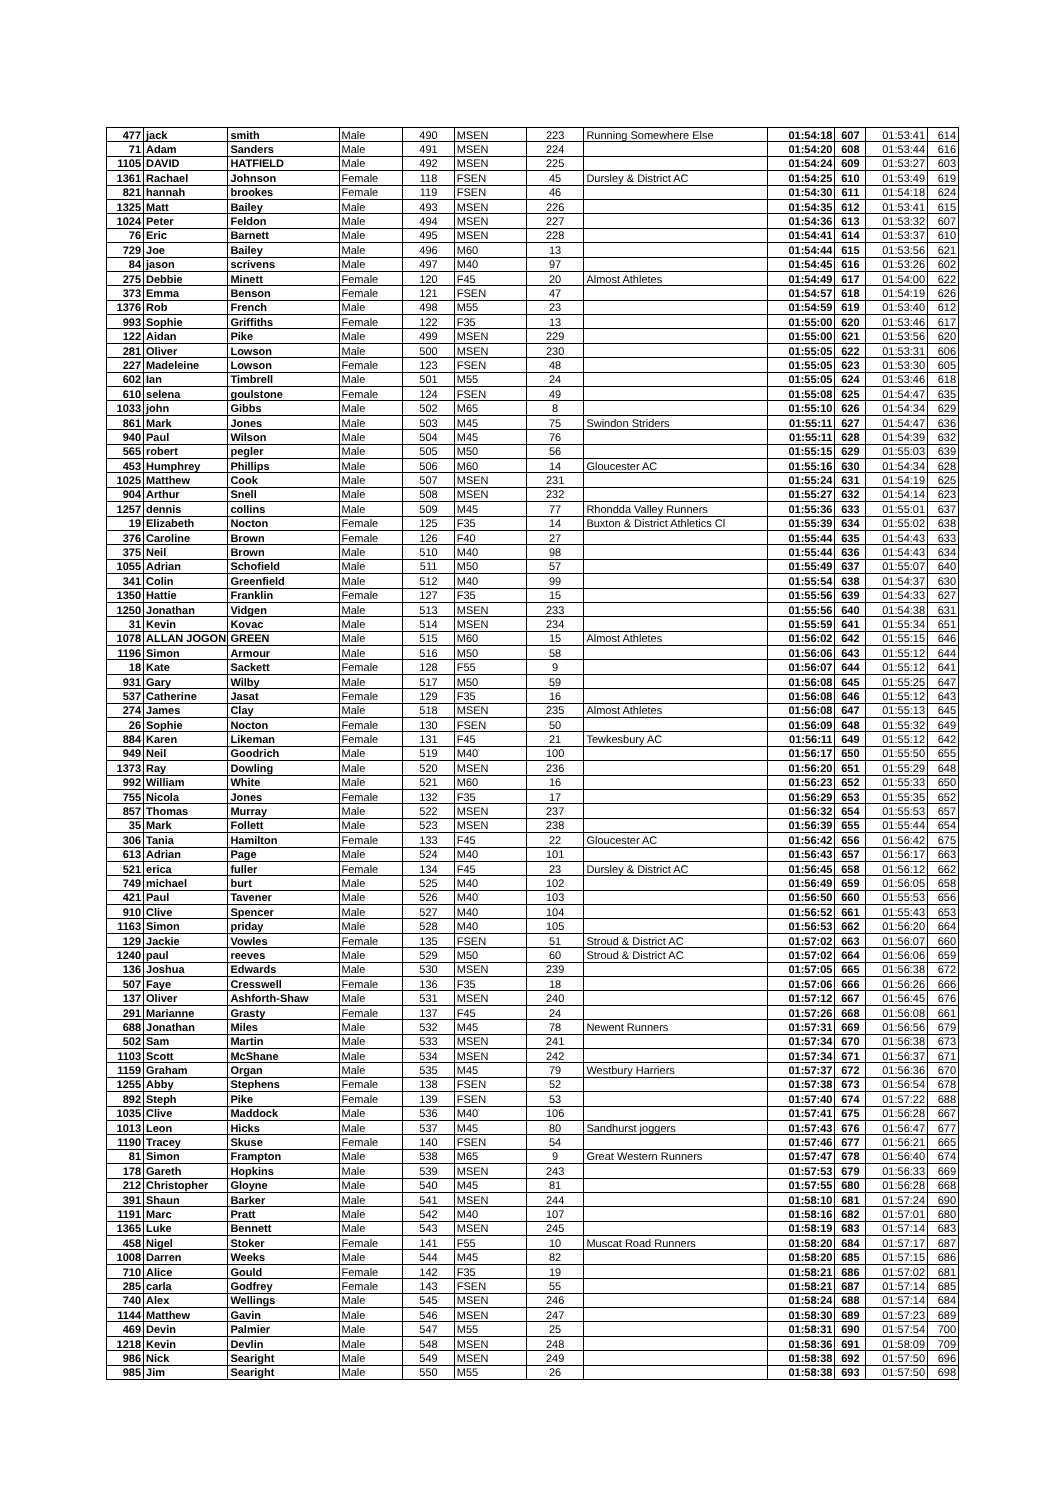| 477 | jack | smith | Male | 490 | MSEN | 223 | Running Somewhere Else | 01:54:18 | 607 | 01:53:41 | 614 |
| 71 | Adam | Sanders | Male | 491 | MSEN | 224 | | 01:54:20 | 608 | 01:53:44 | 616 |
| 1105 | DAVID | HATFIELD | Male | 492 | MSEN | 225 | | 01:54:24 | 609 | 01:53:27 | 603 |
| 1361 | Rachael | Johnson | Female | 118 | FSEN | 45 | Dursley & District AC | 01:54:25 | 610 | 01:53:49 | 619 |
| 821 | hannah | brookes | Female | 119 | FSEN | 46 | | 01:54:30 | 611 | 01:54:18 | 624 |
| 1325 | Matt | Bailey | Male | 493 | MSEN | 226 | | 01:54:35 | 612 | 01:53:41 | 615 |
| 1024 | Peter | Feldon | Male | 494 | MSEN | 227 | | 01:54:36 | 613 | 01:53:32 | 607 |
| 76 | Eric | Barnett | Male | 495 | MSEN | 228 | | 01:54:41 | 614 | 01:53:37 | 610 |
| 729 | Joe | Bailey | Male | 496 | M60 | 13 | | 01:54:44 | 615 | 01:53:56 | 621 |
| 84 | jason | scrivens | Male | 497 | M40 | 97 | | 01:54:45 | 616 | 01:53:26 | 602 |
| 275 | Debbie | Minett | Female | 120 | F45 | 20 | Almost Athletes | 01:54:49 | 617 | 01:54:00 | 622 |
| 373 | Emma | Benson | Female | 121 | FSEN | 47 | | 01:54:57 | 618 | 01:54:19 | 626 |
| 1376 | Rob | French | Male | 498 | M55 | 23 | | 01:54:59 | 619 | 01:53:40 | 612 |
| 993 | Sophie | Griffiths | Female | 122 | F35 | 13 | | 01:55:00 | 620 | 01:53:46 | 617 |
| 122 | Aidan | Pike | Male | 499 | MSEN | 229 | | 01:55:00 | 621 | 01:53:56 | 620 |
| 281 | Oliver | Lowson | Male | 500 | MSEN | 230 | | 01:55:05 | 622 | 01:53:31 | 606 |
| 227 | Madeleine | Lowson | Female | 123 | FSEN | 48 | | 01:55:05 | 623 | 01:53:30 | 605 |
| 602 | Ian | Timbrell | Male | 501 | M55 | 24 | | 01:55:05 | 624 | 01:53:46 | 618 |
| 610 | selena | goulstone | Female | 124 | FSEN | 49 | | 01:55:08 | 625 | 01:54:47 | 635 |
| 1033 | john | Gibbs | Male | 502 | M65 | 8 | | 01:55:10 | 626 | 01:54:34 | 629 |
| 861 | Mark | Jones | Male | 503 | M45 | 75 | Swindon Striders | 01:55:11 | 627 | 01:54:47 | 636 |
| 940 | Paul | Wilson | Male | 504 | M45 | 76 | | 01:55:11 | 628 | 01:54:39 | 632 |
| 565 | robert | pegler | Male | 505 | M50 | 56 | | 01:55:15 | 629 | 01:55:03 | 639 |
| 453 | Humphrey | Phillips | Male | 506 | M60 | 14 | Gloucester AC | 01:55:16 | 630 | 01:54:34 | 628 |
| 1025 | Matthew | Cook | Male | 507 | MSEN | 231 | | 01:55:24 | 631 | 01:54:19 | 625 |
| 904 | Arthur | Snell | Male | 508 | MSEN | 232 | | 01:55:27 | 632 | 01:54:14 | 623 |
| 1257 | dennis | collins | Male | 509 | M45 | 77 | Rhondda Valley Runners | 01:55:36 | 633 | 01:55:01 | 637 |
| 19 | Elizabeth | Nocton | Female | 125 | F35 | 14 | Buxton & District Athletics Cl | 01:55:39 | 634 | 01:55:02 | 638 |
| 376 | Caroline | Brown | Female | 126 | F40 | 27 | | 01:55:44 | 635 | 01:54:43 | 633 |
| 375 | Neil | Brown | Male | 510 | M40 | 98 | | 01:55:44 | 636 | 01:54:43 | 634 |
| 1055 | Adrian | Schofield | Male | 511 | M50 | 57 | | 01:55:49 | 637 | 01:55:07 | 640 |
| 341 | Colin | Greenfield | Male | 512 | M40 | 99 | | 01:55:54 | 638 | 01:54:37 | 630 |
| 1350 | Hattie | Franklin | Female | 127 | F35 | 15 | | 01:55:56 | 639 | 01:54:33 | 627 |
| 1250 | Jonathan | Vidgen | Male | 513 | MSEN | 233 | | 01:55:56 | 640 | 01:54:38 | 631 |
| 31 | Kevin | Kovac | Male | 514 | MSEN | 234 | | 01:55:59 | 641 | 01:55:34 | 651 |
| 1078 | ALLAN JOGON | GREEN | Male | 515 | M60 | 15 | Almost Athletes | 01:56:02 | 642 | 01:55:15 | 646 |
| 1196 | Simon | Armour | Male | 516 | M50 | 58 | | 01:56:06 | 643 | 01:55:12 | 644 |
| 18 | Kate | Sackett | Female | 128 | F55 | 9 | | 01:56:07 | 644 | 01:55:12 | 641 |
| 931 | Gary | Wilby | Male | 517 | M50 | 59 | | 01:56:08 | 645 | 01:55:25 | 647 |
| 537 | Catherine | Jasat | Female | 129 | F35 | 16 | | 01:56:08 | 646 | 01:55:12 | 643 |
| 274 | James | Clay | Male | 518 | MSEN | 235 | Almost Athletes | 01:56:08 | 647 | 01:55:13 | 645 |
| 26 | Sophie | Nocton | Female | 130 | FSEN | 50 | | 01:56:09 | 648 | 01:55:32 | 649 |
| 884 | Karen | Likeman | Female | 131 | F45 | 21 | Tewkesbury AC | 01:56:11 | 649 | 01:55:12 | 642 |
| 949 | Neil | Goodrich | Male | 519 | M40 | 100 | | 01:56:17 | 650 | 01:55:50 | 655 |
| 1373 | Ray | Dowling | Male | 520 | MSEN | 236 | | 01:56:20 | 651 | 01:55:29 | 648 |
| 992 | William | White | Male | 521 | M60 | 16 | | 01:56:23 | 652 | 01:55:33 | 650 |
| 755 | Nicola | Jones | Female | 132 | F35 | 17 | | 01:56:29 | 653 | 01:55:35 | 652 |
| 857 | Thomas | Murray | Male | 522 | MSEN | 237 | | 01:56:32 | 654 | 01:55:53 | 657 |
| 35 | Mark | Follett | Male | 523 | MSEN | 238 | | 01:56:39 | 655 | 01:55:44 | 654 |
| 306 | Tania | Hamilton | Female | 133 | F45 | 22 | Gloucester AC | 01:56:42 | 656 | 01:56:42 | 675 |
| 613 | Adrian | Page | Male | 524 | M40 | 101 | | 01:56:43 | 657 | 01:56:17 | 663 |
| 521 | erica | fuller | Female | 134 | F45 | 23 | Dursley & District AC | 01:56:45 | 658 | 01:56:12 | 662 |
| 749 | michael | burt | Male | 525 | M40 | 102 | | 01:56:49 | 659 | 01:56:05 | 658 |
| 421 | Paul | Tavener | Male | 526 | M40 | 103 | | 01:56:50 | 660 | 01:55:53 | 656 |
| 910 | Clive | Spencer | Male | 527 | M40 | 104 | | 01:56:52 | 661 | 01:55:43 | 653 |
| 1163 | Simon | priday | Male | 528 | M40 | 105 | | 01:56:53 | 662 | 01:56:20 | 664 |
| 129 | Jackie | Vowles | Female | 135 | FSEN | 51 | Stroud & District AC | 01:57:02 | 663 | 01:56:07 | 660 |
| 1240 | paul | reeves | Male | 529 | M50 | 60 | Stroud & District AC | 01:57:02 | 664 | 01:56:06 | 659 |
| 136 | Joshua | Edwards | Male | 530 | MSEN | 239 | | 01:57:05 | 665 | 01:56:38 | 672 |
| 507 | Faye | Cresswell | Female | 136 | F35 | 18 | | 01:57:06 | 666 | 01:56:26 | 666 |
| 137 | Oliver | Ashforth-Shaw | Male | 531 | MSEN | 240 | | 01:57:12 | 667 | 01:56:45 | 676 |
| 291 | Marianne | Grasty | Female | 137 | F45 | 24 | | 01:57:26 | 668 | 01:56:08 | 661 |
| 688 | Jonathan | Miles | Male | 532 | M45 | 78 | Newent Runners | 01:57:31 | 669 | 01:56:56 | 679 |
| 502 | Sam | Martin | Male | 533 | MSEN | 241 | | 01:57:34 | 670 | 01:56:38 | 673 |
| 1103 | Scott | McShane | Male | 534 | MSEN | 242 | | 01:57:34 | 671 | 01:56:37 | 671 |
| 1159 | Graham | Organ | Male | 535 | M45 | 79 | Westbury Harriers | 01:57:37 | 672 | 01:56:36 | 670 |
| 1255 | Abby | Stephens | Female | 138 | FSEN | 52 | | 01:57:38 | 673 | 01:56:54 | 678 |
| 892 | Steph | Pike | Female | 139 | FSEN | 53 | | 01:57:40 | 674 | 01:57:22 | 688 |
| 1035 | Clive | Maddock | Male | 536 | M40 | 106 | | 01:57:41 | 675 | 01:56:28 | 667 |
| 1013 | Leon | Hicks | Male | 537 | M45 | 80 | Sandhurst joggers | 01:57:43 | 676 | 01:56:47 | 677 |
| 1190 | Tracey | Skuse | Female | 140 | FSEN | 54 | | 01:57:46 | 677 | 01:56:21 | 665 |
| 81 | Simon | Frampton | Male | 538 | M65 | 9 | Great Western Runners | 01:57:47 | 678 | 01:56:40 | 674 |
| 178 | Gareth | Hopkins | Male | 539 | MSEN | 243 | | 01:57:53 | 679 | 01:56:33 | 669 |
| 212 | Christopher | Gloyne | Male | 540 | M45 | 81 | | 01:57:55 | 680 | 01:56:28 | 668 |
| 391 | Shaun | Barker | Male | 541 | MSEN | 244 | | 01:58:10 | 681 | 01:57:24 | 690 |
| 1191 | Marc | Pratt | Male | 542 | M40 | 107 | | 01:58:16 | 682 | 01:57:01 | 680 |
| 1365 | Luke | Bennett | Male | 543 | MSEN | 245 | | 01:58:19 | 683 | 01:57:14 | 683 |
| 458 | Nigel | Stoker | Female | 141 | F55 | 10 | Muscat Road Runners | 01:58:20 | 684 | 01:57:17 | 687 |
| 1008 | Darren | Weeks | Male | 544 | M45 | 82 | | 01:58:20 | 685 | 01:57:15 | 686 |
| 710 | Alice | Gould | Female | 142 | F35 | 19 | | 01:58:21 | 686 | 01:57:02 | 681 |
| 285 | carla | Godfrey | Female | 143 | FSEN | 55 | | 01:58:21 | 687 | 01:57:14 | 685 |
| 740 | Alex | Wellings | Male | 545 | MSEN | 246 | | 01:58:24 | 688 | 01:57:14 | 684 |
| 1144 | Matthew | Gavin | Male | 546 | MSEN | 247 | | 01:58:30 | 689 | 01:57:23 | 689 |
| 469 | Devin | Palmier | Male | 547 | M55 | 25 | | 01:58:31 | 690 | 01:57:54 | 700 |
| 1218 | Kevin | Devlin | Male | 548 | MSEN | 248 | | 01:58:36 | 691 | 01:58:09 | 709 |
| 986 | Nick | Searight | Male | 549 | MSEN | 249 | | 01:58:38 | 692 | 01:57:50 | 696 |
| 985 | Jim | Searight | Male | 550 | M55 | 26 | | 01:58:38 | 693 | 01:57:50 | 698 |